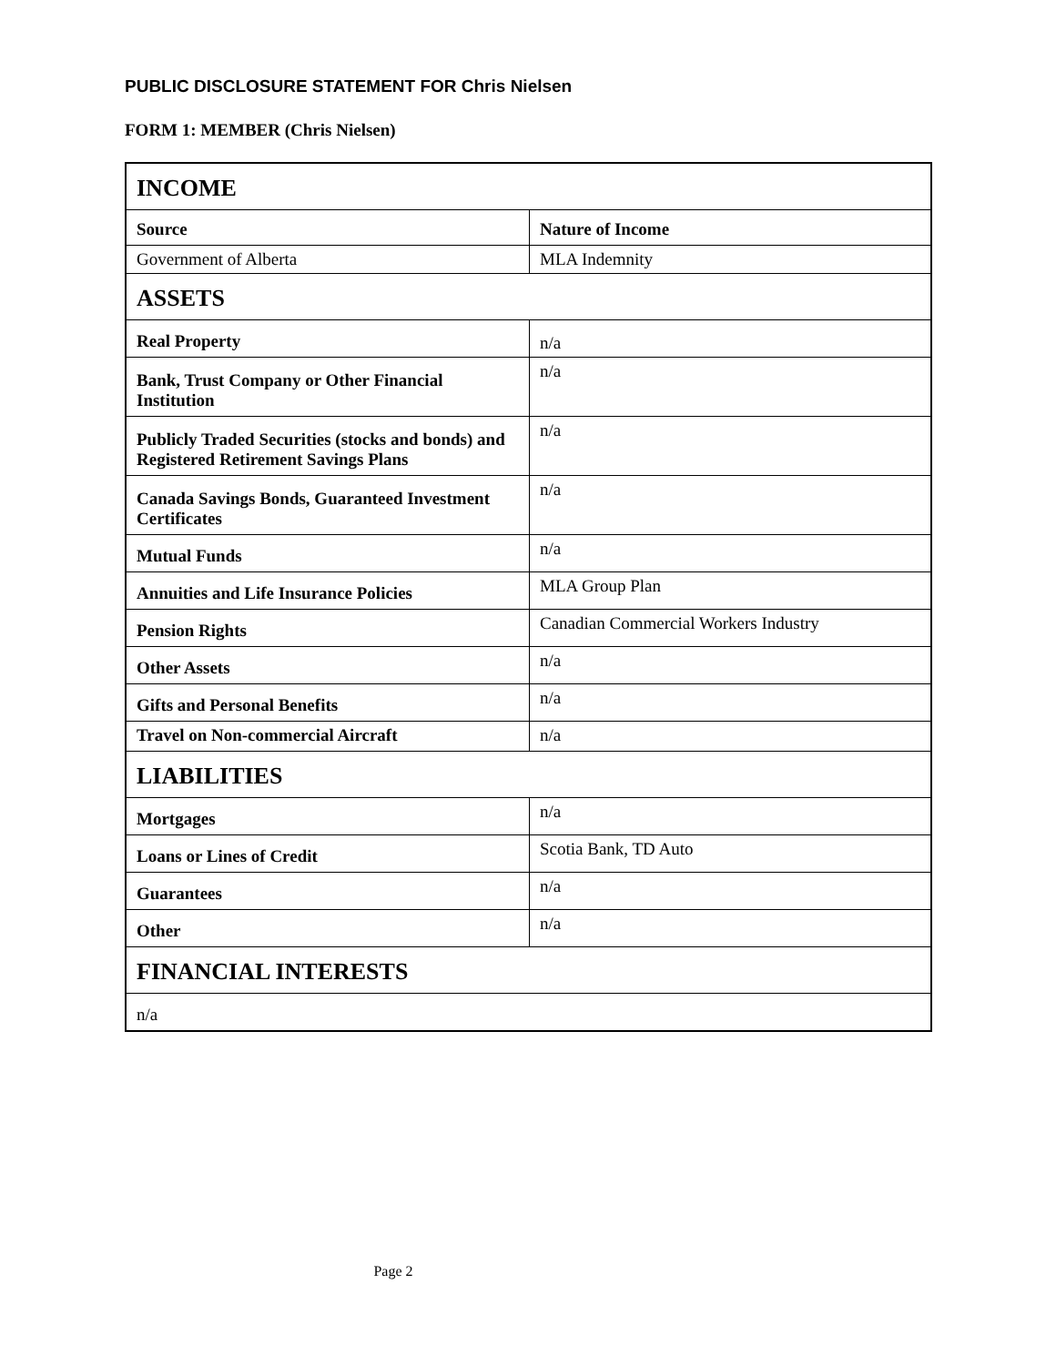PUBLIC DISCLOSURE STATEMENT FOR Chris Nielsen
FORM 1: MEMBER (Chris Nielsen)
| INCOME | |
| Source | Nature of Income |
| Government of Alberta | MLA Indemnity |
| ASSETS | |
| Real Property | n/a |
| Bank, Trust Company or Other Financial Institution | n/a |
| Publicly Traded Securities (stocks and bonds) and Registered Retirement Savings Plans | n/a |
| Canada Savings Bonds, Guaranteed Investment Certificates | n/a |
| Mutual Funds | n/a |
| Annuities and Life Insurance Policies | MLA Group Plan |
| Pension Rights | Canadian Commercial Workers Industry |
| Other Assets | n/a |
| Gifts and Personal Benefits | n/a |
| Travel on Non-commercial Aircraft | n/a |
| LIABILITIES | |
| Mortgages | n/a |
| Loans or Lines of Credit | Scotia Bank, TD Auto |
| Guarantees | n/a |
| Other | n/a |
| FINANCIAL INTERESTS | |
| n/a | |
Page 2